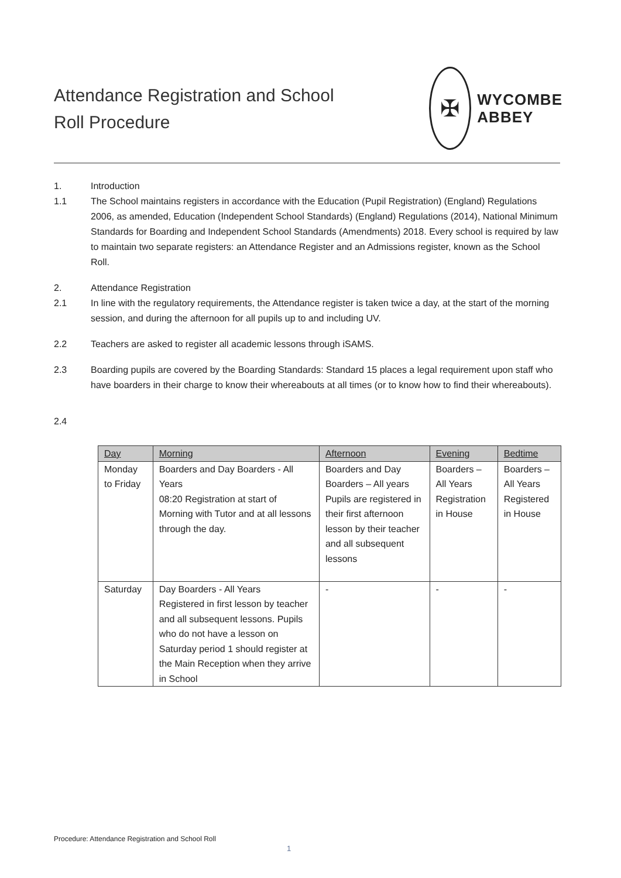Attendance Registration and School
Roll Procedure
✠
WYCOMBE
ABBEY
1. Introduction
1.1 The School maintains registers in accordance with the Education (Pupil Registration) (England) Regulations 2006, as amended, Education (Independent School Standards) (England) Regulations (2014), National Minimum Standards for Boarding and Independent School Standards (Amendments) 2018. Every school is required by law to maintain two separate registers: an Attendance Register and an Admissions register, known as the School Roll.
2. Attendance Registration
2.1 In line with the regulatory requirements, the Attendance register is taken twice a day, at the start of the morning session, and during the afternoon for all pupils up to and including UV.
2.2 Teachers are asked to register all academic lessons through iSAMS.
2.3 Boarding pupils are covered by the Boarding Standards: Standard 15 places a legal requirement upon staff who have boarders in their charge to know their whereabouts at all times (or to know how to find their whereabouts).
2.4
| Day | Morning | Afternoon | Evening | Bedtime |
| --- | --- | --- | --- | --- |
| Monday to Friday | Boarders and Day Boarders - All Years 08:20 Registration at start of Morning with Tutor and at all lessons through the day. | Boarders and Day Boarders – All years Pupils are registered in their first afternoon lesson by their teacher and all subsequent lessons | Boarders – All Years Registration in House | Boarders – All Years Registered in House |
| Saturday | Day Boarders - All Years Registered in first lesson by teacher and all subsequent lessons. Pupils who do not have a lesson on Saturday period 1 should register at the Main Reception when they arrive in School | - | - | - |
Procedure: Attendance Registration and School Roll
1